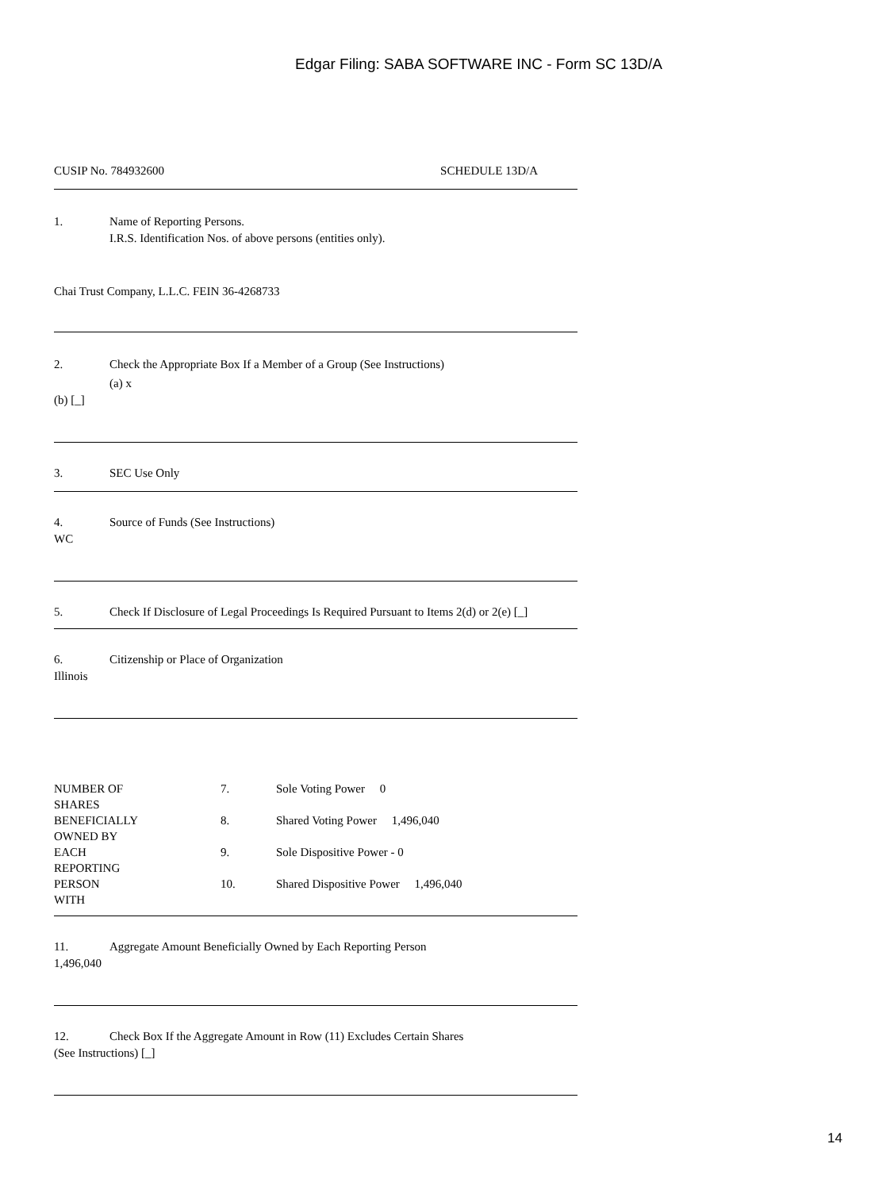Edgar Filing: SABA SOFTWARE INC - Form SC 13D/A
CUSIP No. 784932600 SCHEDULE 13D/A
1. Name of Reporting Persons.
I.R.S. Identification Nos. of above persons (entities only).
Chai Trust Company, L.L.C. FEIN 36-4268733
2. Check the Appropriate Box If a Member of a Group (See Instructions)
(a) x
(b) [_]
3. SEC Use Only
4. Source of Funds (See Instructions)
WC
5. Check If Disclosure of Legal Proceedings Is Required Pursuant to Items 2(d) or 2(e) [_]
6. Citizenship or Place of Organization
Illinois
| NUMBER OF SHARES | 7. | Sole Voting Power 0 |
| BENEFICIALLY OWNED BY | 8. | Shared Voting Power 1,496,040 |
| EACH REPORTING | 9. | Sole Dispositive Power - 0 |
| PERSON WITH | 10. | Shared Dispositive Power 1,496,040 |
11. Aggregate Amount Beneficially Owned by Each Reporting Person
1,496,040
12. Check Box If the Aggregate Amount in Row (11) Excludes Certain Shares
(See Instructions) [_]
14